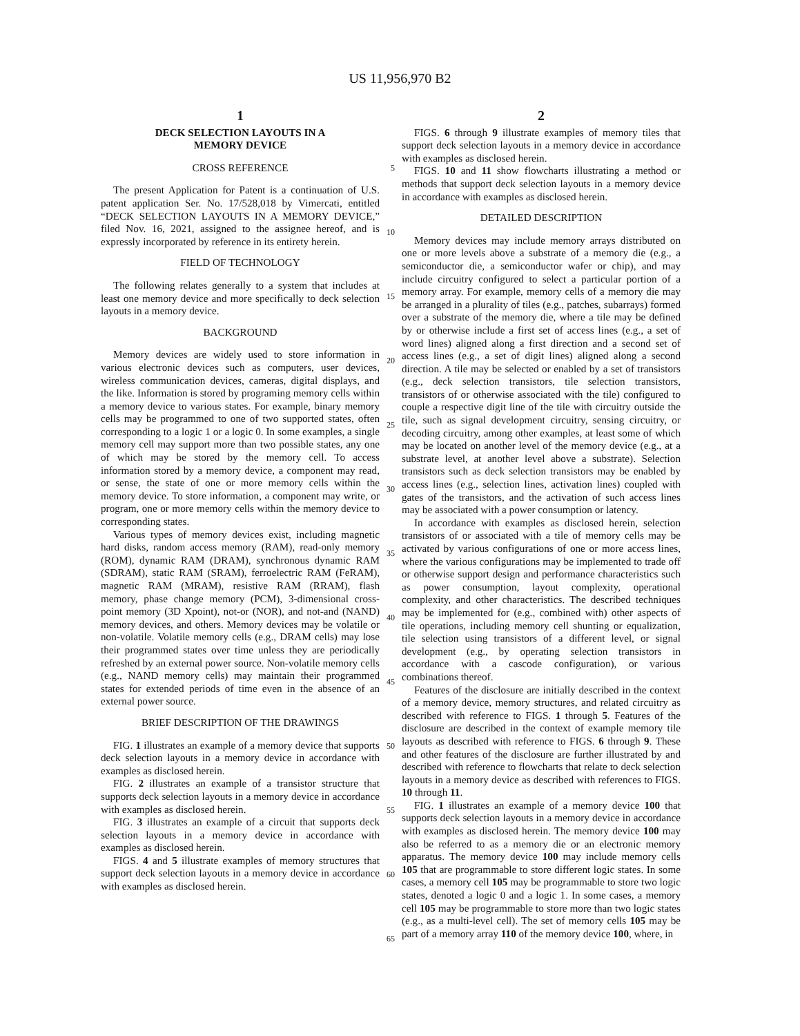US 11,956,970 B2
1
DECK SELECTION LAYOUTS IN A
MEMORY DEVICE
CROSS REFERENCE
The present Application for Patent is a continuation of U.S. patent application Ser. No. 17/528,018 by Vimercati, entitled “DECK SELECTION LAYOUTS IN A MEMORY DEVICE,” filed Nov. 16, 2021, assigned to the assignee hereof, and is expressly incorporated by reference in its entirety herein.
FIELD OF TECHNOLOGY
The following relates generally to a system that includes at least one memory device and more specifically to deck selection layouts in a memory device.
BACKGROUND
Memory devices are widely used to store information in various electronic devices such as computers, user devices, wireless communication devices, cameras, digital displays, and the like. Information is stored by programing memory cells within a memory device to various states. For example, binary memory cells may be programmed to one of two supported states, often corresponding to a logic 1 or a logic 0. In some examples, a single memory cell may support more than two possible states, any one of which may be stored by the memory cell. To access information stored by a memory device, a component may read, or sense, the state of one or more memory cells within the memory device. To store information, a component may write, or program, one or more memory cells within the memory device to corresponding states.
Various types of memory devices exist, including magnetic hard disks, random access memory (RAM), read-only memory (ROM), dynamic RAM (DRAM), synchronous dynamic RAM (SDRAM), static RAM (SRAM), ferroelectric RAM (FeRAM), magnetic RAM (MRAM), resistive RAM (RRAM), flash memory, phase change memory (PCM), 3-dimensional cross-point memory (3D Xpoint), not-or (NOR), and not-and (NAND) memory devices, and others. Memory devices may be volatile or non-volatile. Volatile memory cells (e.g., DRAM cells) may lose their programmed states over time unless they are periodically refreshed by an external power source. Non-volatile memory cells (e.g., NAND memory cells) may maintain their programmed states for extended periods of time even in the absence of an external power source.
BRIEF DESCRIPTION OF THE DRAWINGS
FIG. 1 illustrates an example of a memory device that supports deck selection layouts in a memory device in accordance with examples as disclosed herein.
FIG. 2 illustrates an example of a transistor structure that supports deck selection layouts in a memory device in accordance with examples as disclosed herein.
FIG. 3 illustrates an example of a circuit that supports deck selection layouts in a memory device in accordance with examples as disclosed herein.
FIGS. 4 and 5 illustrate examples of memory structures that support deck selection layouts in a memory device in accordance with examples as disclosed herein.
2
FIGS. 6 through 9 illustrate examples of memory tiles that support deck selection layouts in a memory device in accordance with examples as disclosed herein.
FIGS. 10 and 11 show flowcharts illustrating a method or methods that support deck selection layouts in a memory device in accordance with examples as disclosed herein.
DETAILED DESCRIPTION
Memory devices may include memory arrays distributed on one or more levels above a substrate of a memory die (e.g., a semiconductor die, a semiconductor wafer or chip), and may include circuitry configured to select a particular portion of a memory array. For example, memory cells of a memory die may be arranged in a plurality of tiles (e.g., patches, subarrays) formed over a substrate of the memory die, where a tile may be defined by or otherwise include a first set of access lines (e.g., a set of word lines) aligned along a first direction and a second set of access lines (e.g., a set of digit lines) aligned along a second direction. A tile may be selected or enabled by a set of transistors (e.g., deck selection transistors, tile selection transistors, transistors of or otherwise associated with the tile) configured to couple a respective digit line of the tile with circuitry outside the tile, such as signal development circuitry, sensing circuitry, or decoding circuitry, among other examples, at least some of which may be located on another level of the memory device (e.g., at a substrate level, at another level above a substrate). Selection transistors such as deck selection transistors may be enabled by access lines (e.g., selection lines, activation lines) coupled with gates of the transistors, and the activation of such access lines may be associated with a power consumption or latency.
In accordance with examples as disclosed herein, selection transistors of or associated with a tile of memory cells may be activated by various configurations of one or more access lines, where the various configurations may be implemented to trade off or otherwise support design and performance characteristics such as power consumption, layout complexity, operational complexity, and other characteristics. The described techniques may be implemented for (e.g., combined with) other aspects of tile operations, including memory cell shunting or equalization, tile selection using transistors of a different level, or signal development (e.g., by operating selection transistors in accordance with a cascode configuration), or various combinations thereof.
Features of the disclosure are initially described in the context of a memory device, memory structures, and related circuitry as described with reference to FIGS. 1 through 5. Features of the disclosure are described in the context of example memory tile layouts as described with reference to FIGS. 6 through 9. These and other features of the disclosure are further illustrated by and described with reference to flowcharts that relate to deck selection layouts in a memory device as described with references to FIGS. 10 through 11.
FIG. 1 illustrates an example of a memory device 100 that supports deck selection layouts in a memory device in accordance with examples as disclosed herein. The memory device 100 may also be referred to as a memory die or an electronic memory apparatus. The memory device 100 may include memory cells 105 that are programmable to store different logic states. In some cases, a memory cell 105 may be programmable to store two logic states, denoted a logic 0 and a logic 1. In some cases, a memory cell 105 may be programmable to store more than two logic states (e.g., as a multi-level cell). The set of memory cells 105 may be part of a memory array 110 of the memory device 100, where, in
5
10
15
20
25
30
35
40
45
50
55
60
65